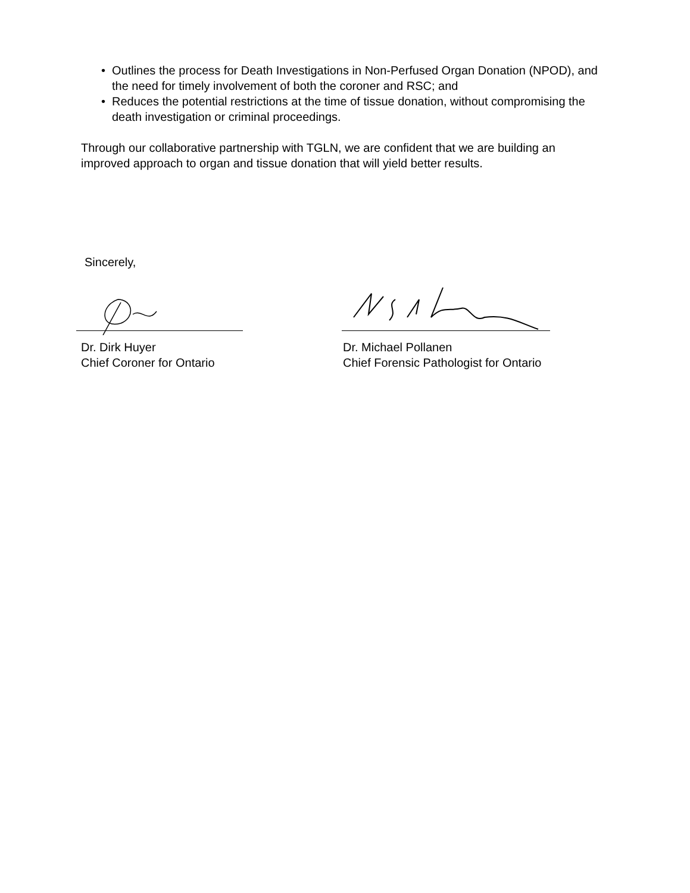• Outlines the process for Death Investigations in Non-Perfused Organ Donation (NPOD), and the need for timely involvement of both the coroner and RSC; and
• Reduces the potential restrictions at the time of tissue donation, without compromising the death investigation or criminal proceedings.
Through our collaborative partnership with TGLN, we are confident that we are building an improved approach to organ and tissue donation that will yield better results.
Sincerely,
Dr. Dirk Huyer
Chief Coroner for Ontario
Dr. Michael Pollanen
Chief Forensic Pathologist for Ontario